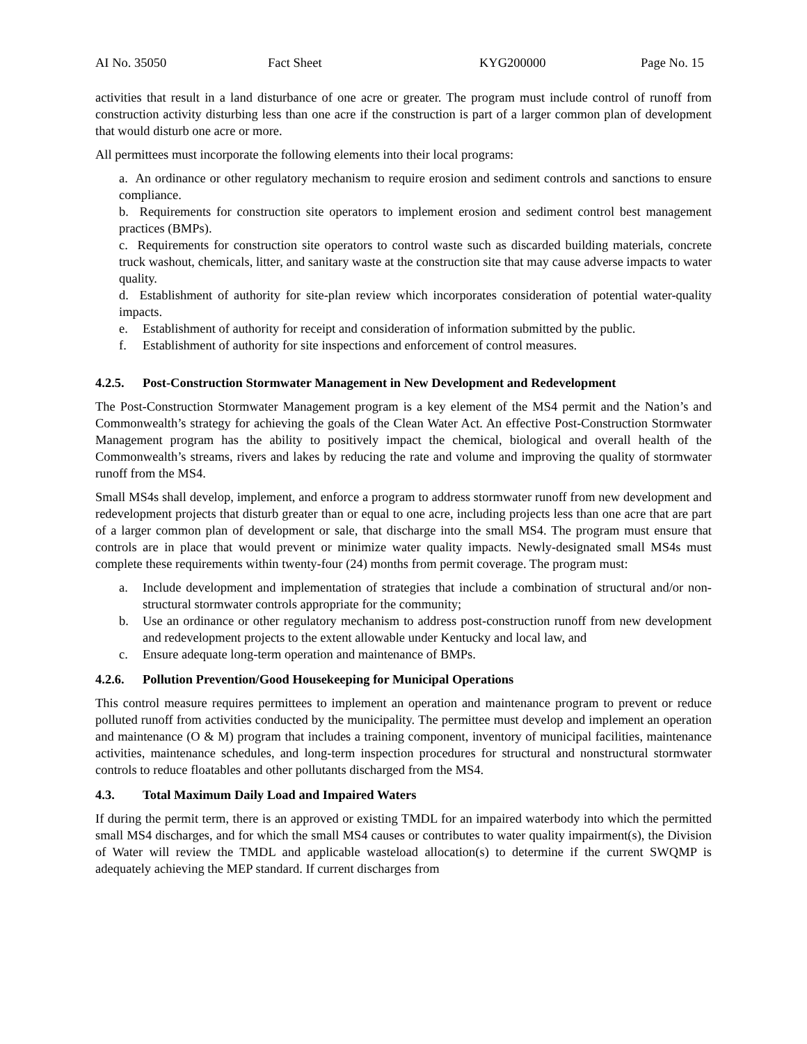AI No. 35050 Fact Sheet KYG200000 Page No. 15
activities that result in a land disturbance of one acre or greater. The program must include control of runoff from construction activity disturbing less than one acre if the construction is part of a larger common plan of development that would disturb one acre or more.
All permittees must incorporate the following elements into their local programs:
a. An ordinance or other regulatory mechanism to require erosion and sediment controls and sanctions to ensure compliance.
b. Requirements for construction site operators to implement erosion and sediment control best management practices (BMPs).
c. Requirements for construction site operators to control waste such as discarded building materials, concrete truck washout, chemicals, litter, and sanitary waste at the construction site that may cause adverse impacts to water quality.
d. Establishment of authority for site-plan review which incorporates consideration of potential water-quality impacts.
e. Establishment of authority for receipt and consideration of information submitted by the public.
f. Establishment of authority for site inspections and enforcement of control measures.
4.2.5. Post-Construction Stormwater Management in New Development and Redevelopment
The Post-Construction Stormwater Management program is a key element of the MS4 permit and the Nation’s and Commonwealth’s strategy for achieving the goals of the Clean Water Act. An effective Post-Construction Stormwater Management program has the ability to positively impact the chemical, biological and overall health of the Commonwealth’s streams, rivers and lakes by reducing the rate and volume and improving the quality of stormwater runoff from the MS4.
Small MS4s shall develop, implement, and enforce a program to address stormwater runoff from new development and redevelopment projects that disturb greater than or equal to one acre, including projects less than one acre that are part of a larger common plan of development or sale, that discharge into the small MS4. The program must ensure that controls are in place that would prevent or minimize water quality impacts. Newly-designated small MS4s must complete these requirements within twenty-four (24) months from permit coverage. The program must:
a. Include development and implementation of strategies that include a combination of structural and/or non-structural stormwater controls appropriate for the community;
b. Use an ordinance or other regulatory mechanism to address post-construction runoff from new development and redevelopment projects to the extent allowable under Kentucky and local law, and
c. Ensure adequate long-term operation and maintenance of BMPs.
4.2.6. Pollution Prevention/Good Housekeeping for Municipal Operations
This control measure requires permittees to implement an operation and maintenance program to prevent or reduce polluted runoff from activities conducted by the municipality. The permittee must develop and implement an operation and maintenance (O & M) program that includes a training component, inventory of municipal facilities, maintenance activities, maintenance schedules, and long-term inspection procedures for structural and nonstructural stormwater controls to reduce floatables and other pollutants discharged from the MS4.
4.3. Total Maximum Daily Load and Impaired Waters
If during the permit term, there is an approved or existing TMDL for an impaired waterbody into which the permitted small MS4 discharges, and for which the small MS4 causes or contributes to water quality impairment(s), the Division of Water will review the TMDL and applicable wasteload allocation(s) to determine if the current SWQMP is adequately achieving the MEP standard. If current discharges from